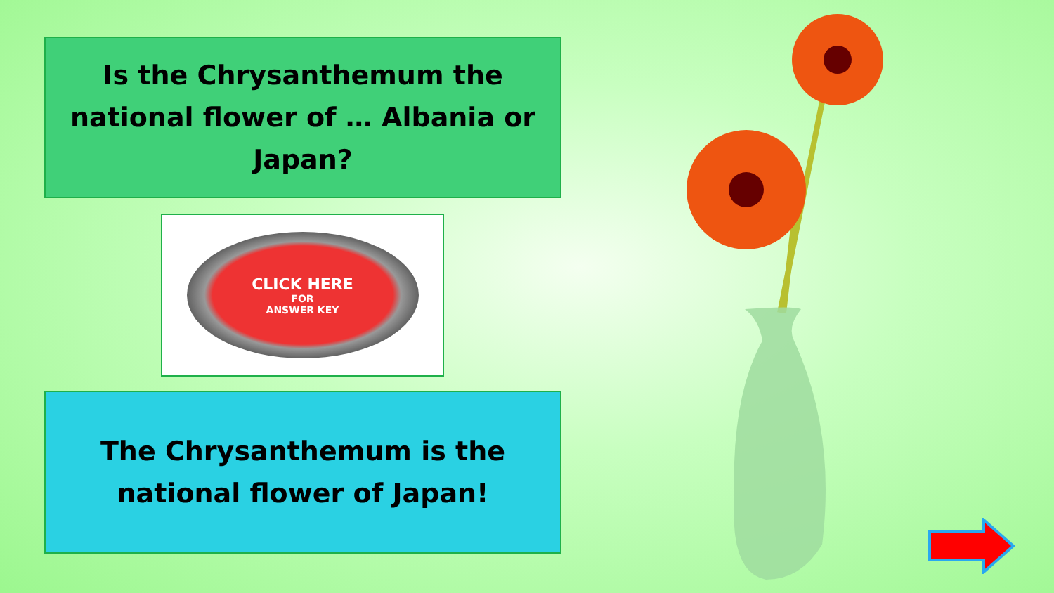Is the Chrysanthemum the
national flower of … Albania or
Japan?
CLICK HERE
FOR
ANSWER KEY
The Chrysanthemum is the
national flower of Japan!